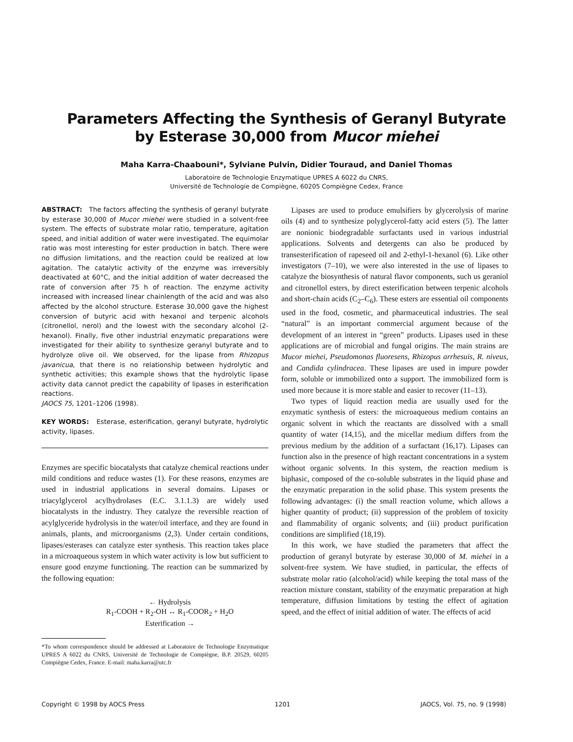Parameters Affecting the Synthesis of Geranyl Butyrate
by Esterase 30,000 from Mucor miehei
Maha Karra-Chaabouni*, Sylviane Pulvin, Didier Touraud, and Daniel Thomas
Laboratoire de Technologie Enzymatique UPRES A 6022 du CNRS,
Université de Technologie de Compiègne, 60205 Compiègne Cedex, France
ABSTRACT: The factors affecting the synthesis of geranyl butyrate by esterase 30,000 of Mucor miehei were studied in a solvent-free system. The effects of substrate molar ratio, temperature, agitation speed, and initial addition of water were investigated. The equimolar ratio was most interesting for ester production in batch. There were no diffusion limitations, and the reaction could be realized at low agitation. The catalytic activity of the enzyme was irreversibly deactivated at 60°C, and the initial addition of water decreased the rate of conversion after 75 h of reaction. The enzyme activity increased with increased linear chainlength of the acid and was also affected by the alcohol structure. Esterase 30,000 gave the highest conversion of butyric acid with hexanol and terpenic alcohols (citronellol, nerol) and the lowest with the secondary alcohol (2-hexanol). Finally, five other industrial enzymatic preparations were investigated for their ability to synthesize geranyl butyrate and to hydrolyze olive oil. We observed, for the lipase from Rhizopus javanicua, that there is no relationship between hydrolytic and synthetic activities; this example shows that the hydrolytic lipase activity data cannot predict the capability of lipases in esterification reactions.
JAOCS 75, 1201–1206 (1998).
KEY WORDS: Esterase, esterification, geranyl butyrate, hydrolytic activity, lipases.
Enzymes are specific biocatalysts that catalyze chemical reactions under mild conditions and reduce wastes (1). For these reasons, enzymes are used in industrial applications in several domains. Lipases or triacylglycerol acylhydrolases (E.C. 3.1.1.3) are widely used biocatalysts in the industry. They catalyze the reversible reaction of acylglyceride hydrolysis in the water/oil interface, and they are found in animals, plants, and microorganisms (2,3). Under certain conditions, lipases/esterases can catalyze ester synthesis. This reaction takes place in a microaqueous system in which water activity is low but sufficient to ensure good enzyme functioning. The reaction can be summarized by the following equation:
← Hydrolysis
R<sub>1</sub>-COOH + R<sub>2</sub>-OH ↔ R<sub>1</sub>-COOR<sub>2</sub> + H<sub>2</sub>O
Esterification →
*To whom correspondence should be addressed at Laboratoire de Technologie Enzymatique UPRES A 6022 du CNRS, Université de Technologie de Compiègne, B.P. 20529, 60205 Compiègne Cedex, France. E-mail: maha.karra@utc.fr
Lipases are used to produce emulsifiers by glycerolysis of marine oils (4) and to synthesize polyglycerol-fatty acid esters (5). The latter are nonionic biodegradable surfactants used in various industrial applications. Solvents and detergents can also be produced by transesterification of rapeseed oil and 2-ethyl-1-hexanol (6). Like other investigators (7–10), we were also interested in the use of lipases to catalyze the biosynthesis of natural flavor components, such us geraniol and citronellol esters, by direct esterification between terpenic alcohols and short-chain acids (C<sub>2</sub>–C<sub>6</sub>). These esters are essential oil components used in the food, cosmetic, and pharmaceutical industries. The seal “natural” is an important commercial argument because of the development of an interest in “green” products. Lipases used in these applications are of microbial and fungal origins. The main strains are Mucor miehei, Pseudomonas fluoresens, Rhizopus arrhesuis, R. niveus, and Candida cylindracea. These lipases are used in impure powder form, soluble or immobilized onto a support. The immobilized form is used more because it is more stable and easier to recover (11–13).
Two types of liquid reaction media are usually used for the enzymatic synthesis of esters: the microaqueous medium contains an organic solvent in which the reactants are dissolved with a small quantity of water (14,15), and the micellar medium differs from the previous medium by the addition of a surfactant (16,17). Lipases can function also in the presence of high reactant concentrations in a system without organic solvents. In this system, the reaction medium is biphasic, composed of the co-soluble substrates in the liquid phase and the enzymatic preparation in the solid phase. This system presents the following advantages: (i) the small reaction volume, which allows a higher quantity of product; (ii) suppression of the problem of toxicity and flammability of organic solvents; and (iii) product purification conditions are simplified (18,19).
In this work, we have studied the parameters that affect the production of geranyl butyrate by esterase 30,000 of M. miehei in a solvent-free system. We have studied, in particular, the effects of substrate molar ratio (alcohol/acid) while keeping the total mass of the reaction mixture constant, stability of the enzymatic preparation at high temperature, diffusion limitations by testing the effect of agitation speed, and the effect of initial addition of water. The effects of acid
Copyright © 1998 by AOCS Press 1201 JAOCS, Vol. 75, no. 9 (1998)